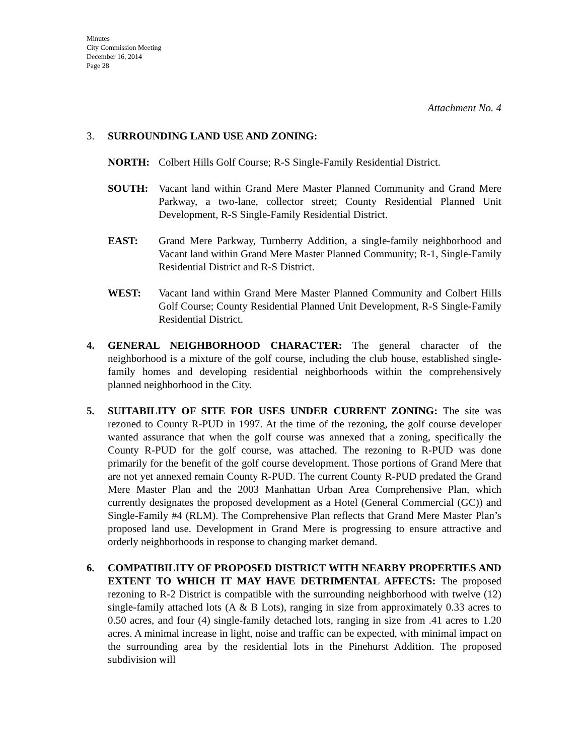Minutes
City Commission Meeting
December 16, 2014
Page 28
Attachment No. 4
3. SURROUNDING LAND USE AND ZONING:
NORTH: Colbert Hills Golf Course; R-S Single-Family Residential District.
SOUTH: Vacant land within Grand Mere Master Planned Community and Grand Mere Parkway, a two-lane, collector street; County Residential Planned Unit Development, R-S Single-Family Residential District.
EAST: Grand Mere Parkway, Turnberry Addition, a single-family neighborhood and Vacant land within Grand Mere Master Planned Community; R-1, Single-Family Residential District and R-S District.
WEST: Vacant land within Grand Mere Master Planned Community and Colbert Hills Golf Course; County Residential Planned Unit Development, R-S Single-Family Residential District.
4. GENERAL NEIGHBORHOOD CHARACTER: The general character of the neighborhood is a mixture of the golf course, including the club house, established single-family homes and developing residential neighborhoods within the comprehensively planned neighborhood in the City.
5. SUITABILITY OF SITE FOR USES UNDER CURRENT ZONING: The site was rezoned to County R-PUD in 1997. At the time of the rezoning, the golf course developer wanted assurance that when the golf course was annexed that a zoning, specifically the County R-PUD for the golf course, was attached. The rezoning to R-PUD was done primarily for the benefit of the golf course development. Those portions of Grand Mere that are not yet annexed remain County R-PUD. The current County R-PUD predated the Grand Mere Master Plan and the 2003 Manhattan Urban Area Comprehensive Plan, which currently designates the proposed development as a Hotel (General Commercial (GC)) and Single-Family #4 (RLM). The Comprehensive Plan reflects that Grand Mere Master Plan’s proposed land use. Development in Grand Mere is progressing to ensure attractive and orderly neighborhoods in response to changing market demand.
6. COMPATIBILITY OF PROPOSED DISTRICT WITH NEARBY PROPERTIES AND EXTENT TO WHICH IT MAY HAVE DETRIMENTAL AFFECTS: The proposed rezoning to R-2 District is compatible with the surrounding neighborhood with twelve (12) single-family attached lots (A & B Lots), ranging in size from approximately 0.33 acres to 0.50 acres, and four (4) single-family detached lots, ranging in size from .41 acres to 1.20 acres. A minimal increase in light, noise and traffic can be expected, with minimal impact on the surrounding area by the residential lots in the Pinehurst Addition. The proposed subdivision will